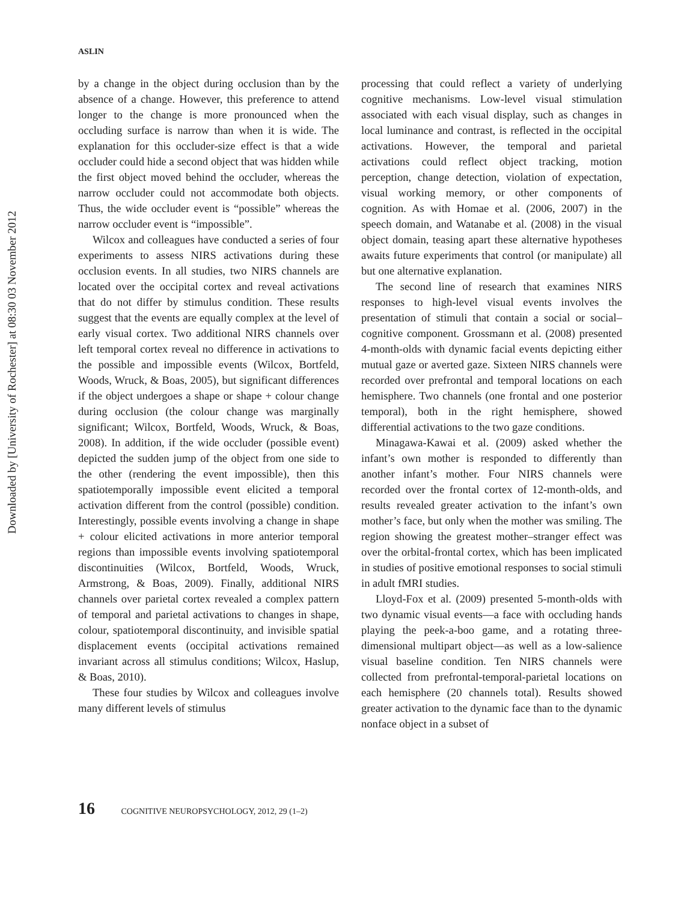Downloaded by [University of Rochester] at 08:30 03 November 2012
ASLIN
by a change in the object during occlusion than by the absence of a change. However, this preference to attend longer to the change is more pronounced when the occluding surface is narrow than when it is wide. The explanation for this occluder-size effect is that a wide occluder could hide a second object that was hidden while the first object moved behind the occluder, whereas the narrow occluder could not accommodate both objects. Thus, the wide occluder event is “possible” whereas the narrow occluder event is “impossible”.
Wilcox and colleagues have conducted a series of four experiments to assess NIRS activations during these occlusion events. In all studies, two NIRS channels are located over the occipital cortex and reveal activations that do not differ by stimulus condition. These results suggest that the events are equally complex at the level of early visual cortex. Two additional NIRS channels over left temporal cortex reveal no difference in activations to the possible and impossible events (Wilcox, Bortfeld, Woods, Wruck, & Boas, 2005), but significant differences if the object undergoes a shape or shape + colour change during occlusion (the colour change was marginally significant; Wilcox, Bortfeld, Woods, Wruck, & Boas, 2008). In addition, if the wide occluder (possible event) depicted the sudden jump of the object from one side to the other (rendering the event impossible), then this spatiotemporally impossible event elicited a temporal activation different from the control (possible) condition. Interestingly, possible events involving a change in shape + colour elicited activations in more anterior temporal regions than impossible events involving spatiotemporal discontinuities (Wilcox, Bortfeld, Woods, Wruck, Armstrong, & Boas, 2009). Finally, additional NIRS channels over parietal cortex revealed a complex pattern of temporal and parietal activations to changes in shape, colour, spatiotemporal discontinuity, and invisible spatial displacement events (occipital activations remained invariant across all stimulus conditions; Wilcox, Haslup, & Boas, 2010).
These four studies by Wilcox and colleagues involve many different levels of stimulus
processing that could reflect a variety of underlying cognitive mechanisms. Low-level visual stimulation associated with each visual display, such as changes in local luminance and contrast, is reflected in the occipital activations. However, the temporal and parietal activations could reflect object tracking, motion perception, change detection, violation of expectation, visual working memory, or other components of cognition. As with Homae et al. (2006, 2007) in the speech domain, and Watanabe et al. (2008) in the visual object domain, teasing apart these alternative hypotheses awaits future experiments that control (or manipulate) all but one alternative explanation.
The second line of research that examines NIRS responses to high-level visual events involves the presentation of stimuli that contain a social or social–cognitive component. Grossmann et al. (2008) presented 4-month-olds with dynamic facial events depicting either mutual gaze or averted gaze. Sixteen NIRS channels were recorded over prefrontal and temporal locations on each hemisphere. Two channels (one frontal and one posterior temporal), both in the right hemisphere, showed differential activations to the two gaze conditions.
Minagawa-Kawai et al. (2009) asked whether the infant’s own mother is responded to differently than another infant’s mother. Four NIRS channels were recorded over the frontal cortex of 12-month-olds, and results revealed greater activation to the infant’s own mother’s face, but only when the mother was smiling. The region showing the greatest mother–stranger effect was over the orbital-frontal cortex, which has been implicated in studies of positive emotional responses to social stimuli in adult fMRI studies.
Lloyd-Fox et al. (2009) presented 5-month-olds with two dynamic visual events—a face with occluding hands playing the peek-a-boo game, and a rotating three-dimensional multipart object—as well as a low-salience visual baseline condition. Ten NIRS channels were collected from prefrontal-temporal-parietal locations on each hemisphere (20 channels total). Results showed greater activation to the dynamic face than to the dynamic nonface object in a subset of
16 COGNITIVE NEUROPSYCHOLOGY, 2012, 29 (1–2)